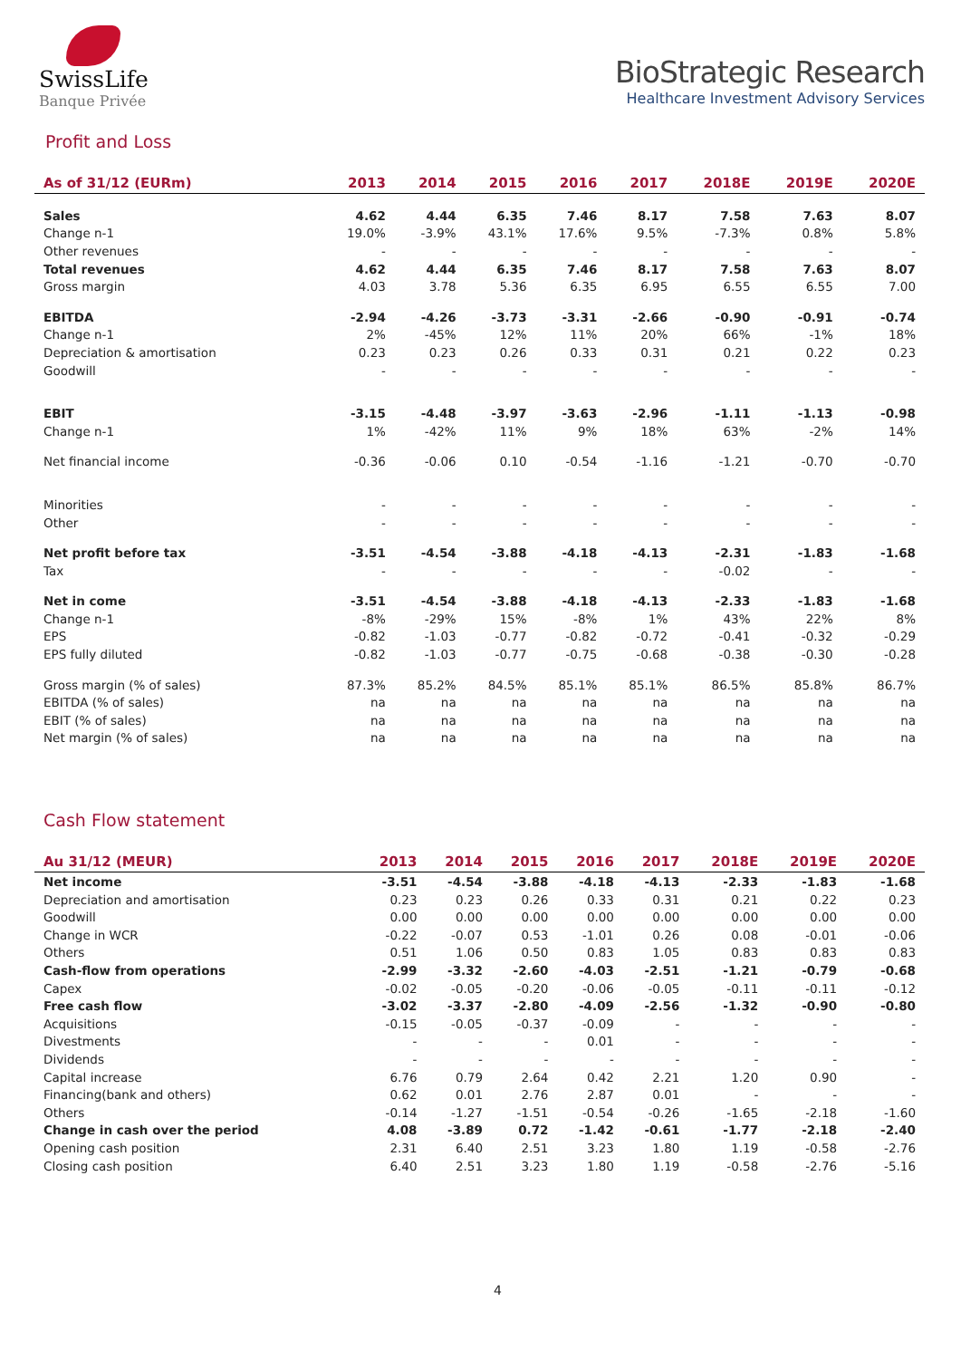SwissLife
Banque Privée
BioStrategic Research
Healthcare Investment Advisory Services
Profit and Loss
| As of 31/12 (EURm) | 2013 | 2014 | 2015 | 2016 | 2017 | 2018E | 2019E | 2020E |
| --- | --- | --- | --- | --- | --- | --- | --- | --- |
| Sales | 4.62 | 4.44 | 6.35 | 7.46 | 8.17 | 7.58 | 7.63 | 8.07 |
| Change n-1 | 19.0% | -3.9% | 43.1% | 17.6% | 9.5% | -7.3% | 0.8% | 5.8% |
| Other revenues | - | - | - | - | - | - | - | - |
| Total revenues | 4.62 | 4.44 | 6.35 | 7.46 | 8.17 | 7.58 | 7.63 | 8.07 |
| Gross margin | 4.03 | 3.78 | 5.36 | 6.35 | 6.95 | 6.55 | 6.55 | 7.00 |
| EBITDA | -2.94 | -4.26 | -3.73 | -3.31 | -2.66 | -0.90 | -0.91 | -0.74 |
| Change n-1 | 2% | -45% | 12% | 11% | 20% | 66% | -1% | 18% |
| Depreciation & amortisation | 0.23 | 0.23 | 0.26 | 0.33 | 0.31 | 0.21 | 0.22 | 0.23 |
| Goodwill | - | - | - | - | - | - | - | - |
| EBIT | -3.15 | -4.48 | -3.97 | -3.63 | -2.96 | -1.11 | -1.13 | -0.98 |
| Change n-1 | 1% | -42% | 11% | 9% | 18% | 63% | -2% | 14% |
| Net financial income | -0.36 | -0.06 | 0.10 | -0.54 | -1.16 | -1.21 | -0.70 | -0.70 |
| Minorities | - | - | - | - | - | - | - | - |
| Other | - | - | - | - | - | - | - | - |
| Net profit before tax | -3.51 | -4.54 | -3.88 | -4.18 | -4.13 | -2.31 | -1.83 | -1.68 |
| Tax | - | - | - | - | - | -0.02 | - | - |
| Net in come | -3.51 | -4.54 | -3.88 | -4.18 | -4.13 | -2.33 | -1.83 | -1.68 |
| Change n-1 | -8% | -29% | 15% | -8% | 1% | 43% | 22% | 8% |
| EPS | -0.82 | -1.03 | -0.77 | -0.82 | -0.72 | -0.41 | -0.32 | -0.29 |
| EPS fully diluted | -0.82 | -1.03 | -0.77 | -0.75 | -0.68 | -0.38 | -0.30 | -0.28 |
| Gross margin (% of sales) | 87.3% | 85.2% | 84.5% | 85.1% | 85.1% | 86.5% | 85.8% | 86.7% |
| EBITDA (% of sales) | na | na | na | na | na | na | na | na |
| EBIT (% of sales) | na | na | na | na | na | na | na | na |
| Net margin (% of sales) | na | na | na | na | na | na | na | na |
Cash Flow statement
| Au 31/12 (MEUR) | 2013 | 2014 | 2015 | 2016 | 2017 | 2018E | 2019E | 2020E |
| --- | --- | --- | --- | --- | --- | --- | --- | --- |
| Net income | -3.51 | -4.54 | -3.88 | -4.18 | -4.13 | -2.33 | -1.83 | -1.68 |
| Depreciation and amortisation | 0.23 | 0.23 | 0.26 | 0.33 | 0.31 | 0.21 | 0.22 | 0.23 |
| Goodwill | 0.00 | 0.00 | 0.00 | 0.00 | 0.00 | 0.00 | 0.00 | 0.00 |
| Change in WCR | -0.22 | -0.07 | 0.53 | -1.01 | 0.26 | 0.08 | -0.01 | -0.06 |
| Others | 0.51 | 1.06 | 0.50 | 0.83 | 1.05 | 0.83 | 0.83 | 0.83 |
| Cash-flow from operations | -2.99 | -3.32 | -2.60 | -4.03 | -2.51 | -1.21 | -0.79 | -0.68 |
| Capex | -0.02 | -0.05 | -0.20 | -0.06 | -0.05 | -0.11 | -0.11 | -0.12 |
| Free cash flow | -3.02 | -3.37 | -2.80 | -4.09 | -2.56 | -1.32 | -0.90 | -0.80 |
| Acquisitions | -0.15 | -0.05 | -0.37 | -0.09 | - | - | - | - |
| Divestments | - | - | - | 0.01 | - | - | - | - |
| Dividends | - | - | - | - | - | - | - | - |
| Capital increase | 6.76 | 0.79 | 2.64 | 0.42 | 2.21 | 1.20 | 0.90 | - |
| Financing(bank and others) | 0.62 | 0.01 | 2.76 | 2.87 | 0.01 | - | - | - |
| Others | -0.14 | -1.27 | -1.51 | -0.54 | -0.26 | -1.65 | -2.18 | -1.60 |
| Change in cash over the period | 4.08 | -3.89 | 0.72 | -1.42 | -0.61 | -1.77 | -2.18 | -2.40 |
| Opening cash position | 2.31 | 6.40 | 2.51 | 3.23 | 1.80 | 1.19 | -0.58 | -2.76 |
| Closing cash position | 6.40 | 2.51 | 3.23 | 1.80 | 1.19 | -0.58 | -2.76 | -5.16 |
4